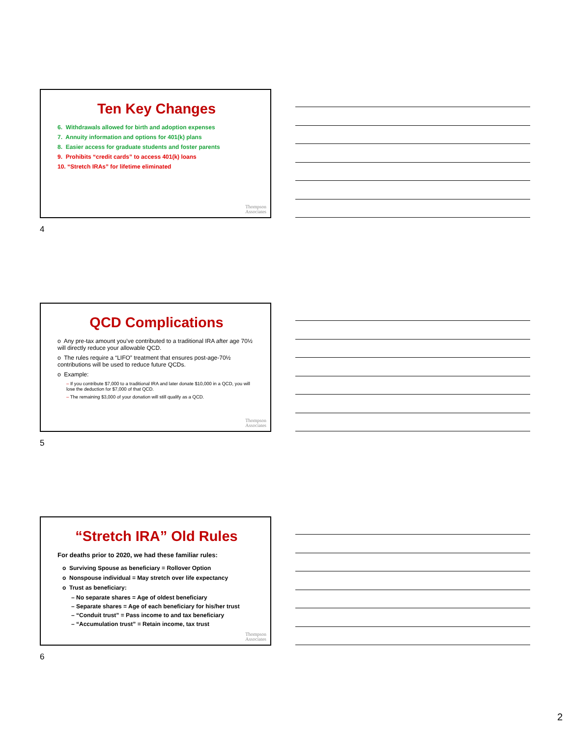Ten Key Changes
6. Withdrawals allowed for birth and adoption expenses
7. Annuity information and options for 401(k) plans
8. Easier access for graduate students and foster parents
9. Prohibits “credit cards” to access 401(k) loans
10. “Stretch IRAs” for lifetime eliminated
Thompson
Associates
4
QCD Complications
o Any pre-tax amount you’ve contributed to a traditional IRA after age 70½ will directly reduce your allowable QCD.
o The rules require a “LIFO” treatment that ensures post-age-70½ contributions will be used to reduce future QCDs.
o Example:
– If you contribute $7,000 to a traditional IRA and later donate $10,000 in a QCD, you will lose the deduction for $7,000 of that QCD.
– The remaining $3,000 of your donation will still qualify as a QCD.
Thompson
Associates
5
“Stretch IRA” Old Rules
For deaths prior to 2020, we had these familiar rules:
o Surviving Spouse as beneficiary = Rollover Option
o Nonspouse individual = May stretch over life expectancy
o Trust as beneficiary:
– No separate shares = Age of oldest beneficiary
– Separate shares = Age of each beneficiary for his/her trust
– “Conduit trust” = Pass income to and tax beneficiary
– “Accumulation trust” = Retain income, tax trust
Thompson
Associates
6
2